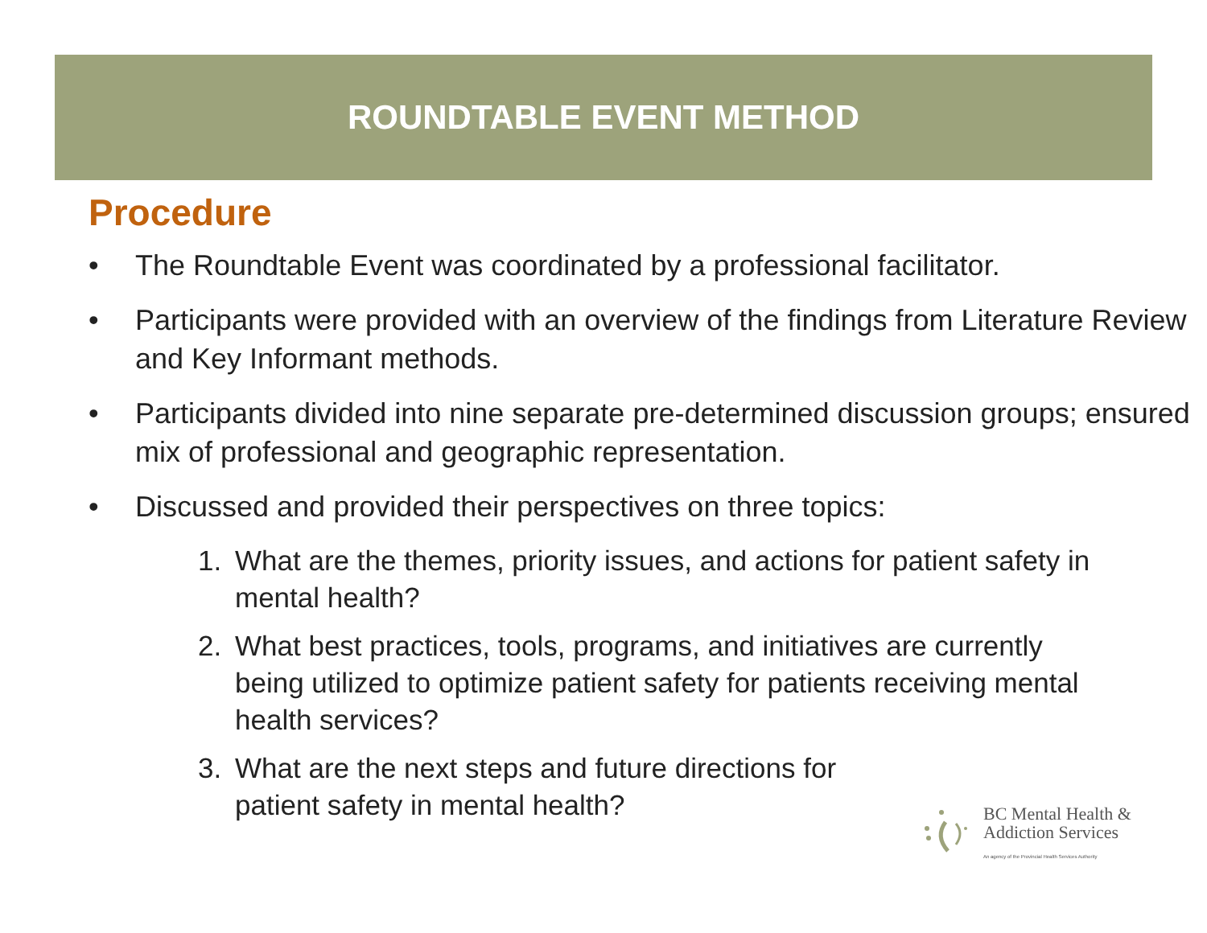ROUNDTABLE EVENT METHOD
Procedure
• The Roundtable Event was coordinated by a professional facilitator.
• Participants were provided with an overview of the findings from Literature Review and Key Informant methods.
• Participants divided into nine separate pre-determined discussion groups; ensured mix of professional and geographic representation.
• Discussed and provided their perspectives on three topics:
1. What are the themes, priority issues, and actions for patient safety in mental health?
2. What best practices, tools, programs, and initiatives are currently being utilized to optimize patient safety for patients receiving mental health services?
3. What are the next steps and future directions for patient safety in mental health?
BC Mental Health &
Addiction Services
An agency of the Provincial Health Services Authority